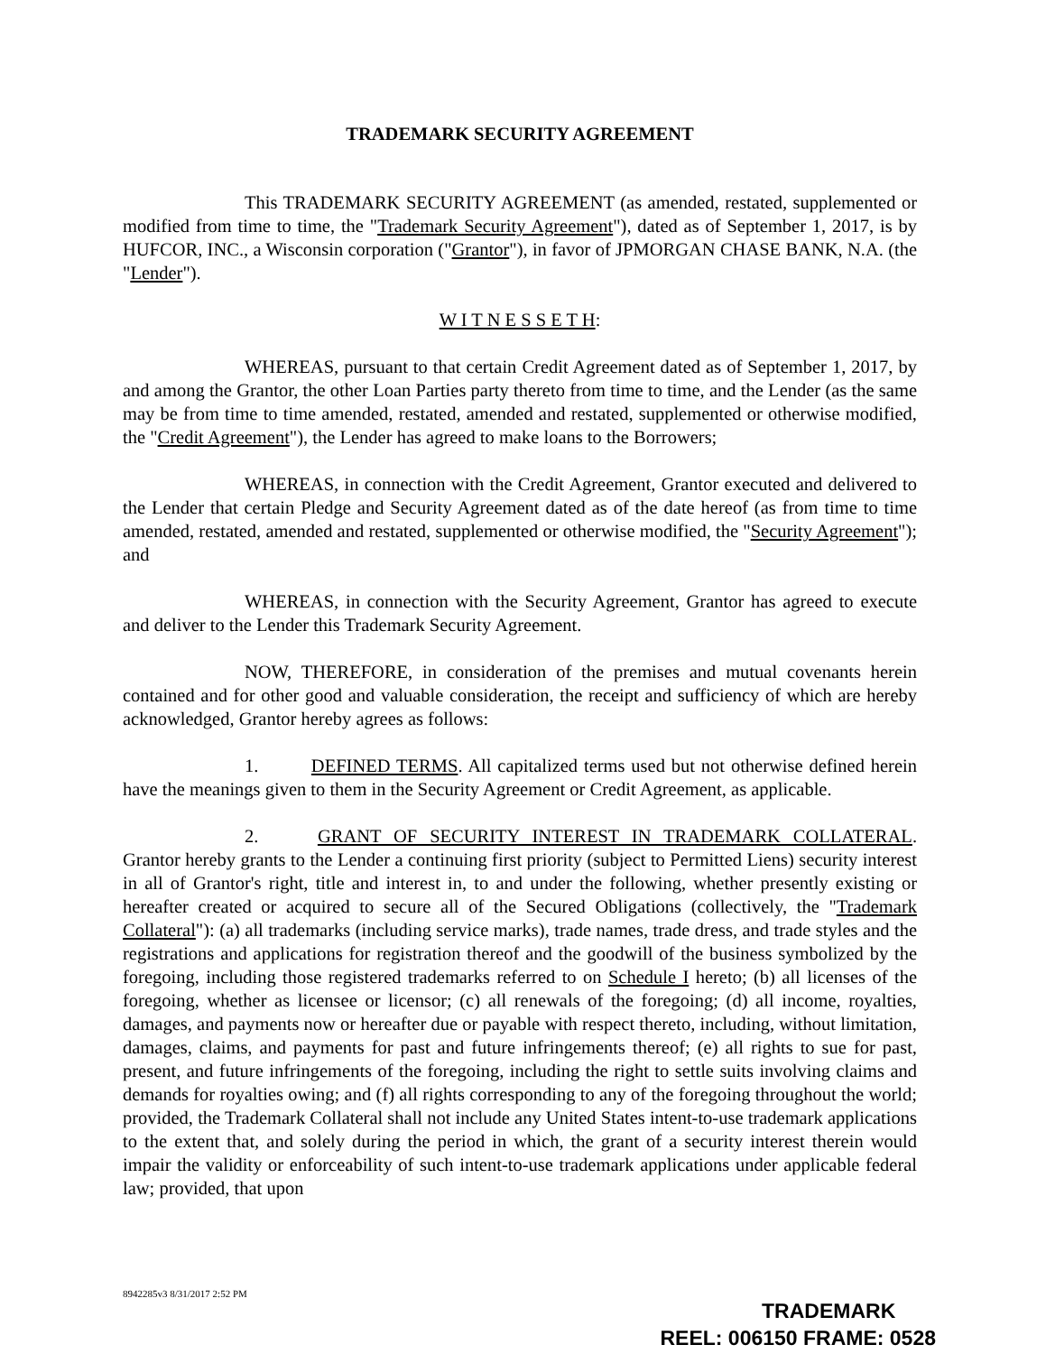TRADEMARK SECURITY AGREEMENT
This TRADEMARK SECURITY AGREEMENT (as amended, restated, supplemented or modified from time to time, the "Trademark Security Agreement"), dated as of September 1, 2017, is by HUFCOR, INC., a Wisconsin corporation ("Grantor"), in favor of JPMORGAN CHASE BANK, N.A. (the "Lender").
W I T N E S S E T H:
WHEREAS, pursuant to that certain Credit Agreement dated as of September 1, 2017, by and among the Grantor, the other Loan Parties party thereto from time to time, and the Lender (as the same may be from time to time amended, restated, amended and restated, supplemented or otherwise modified, the "Credit Agreement"), the Lender has agreed to make loans to the Borrowers;
WHEREAS, in connection with the Credit Agreement, Grantor executed and delivered to the Lender that certain Pledge and Security Agreement dated as of the date hereof (as from time to time amended, restated, amended and restated, supplemented or otherwise modified, the "Security Agreement"); and
WHEREAS, in connection with the Security Agreement, Grantor has agreed to execute and deliver to the Lender this Trademark Security Agreement.
NOW, THEREFORE, in consideration of the premises and mutual covenants herein contained and for other good and valuable consideration, the receipt and sufficiency of which are hereby acknowledged, Grantor hereby agrees as follows:
1. DEFINED TERMS. All capitalized terms used but not otherwise defined herein have the meanings given to them in the Security Agreement or Credit Agreement, as applicable.
2. GRANT OF SECURITY INTEREST IN TRADEMARK COLLATERAL. Grantor hereby grants to the Lender a continuing first priority (subject to Permitted Liens) security interest in all of Grantor's right, title and interest in, to and under the following, whether presently existing or hereafter created or acquired to secure all of the Secured Obligations (collectively, the "Trademark Collateral"): (a) all trademarks (including service marks), trade names, trade dress, and trade styles and the registrations and applications for registration thereof and the goodwill of the business symbolized by the foregoing, including those registered trademarks referred to on Schedule I hereto; (b) all licenses of the foregoing, whether as licensee or licensor; (c) all renewals of the foregoing; (d) all income, royalties, damages, and payments now or hereafter due or payable with respect thereto, including, without limitation, damages, claims, and payments for past and future infringements thereof; (e) all rights to sue for past, present, and future infringements of the foregoing, including the right to settle suits involving claims and demands for royalties owing; and (f) all rights corresponding to any of the foregoing throughout the world; provided, the Trademark Collateral shall not include any United States intent-to-use trademark applications to the extent that, and solely during the period in which, the grant of a security interest therein would impair the validity or enforceability of such intent-to-use trademark applications under applicable federal law; provided, that upon
8942285v3 8/31/2017 2:52 PM
TRADEMARK
REEL: 006150 FRAME: 0528